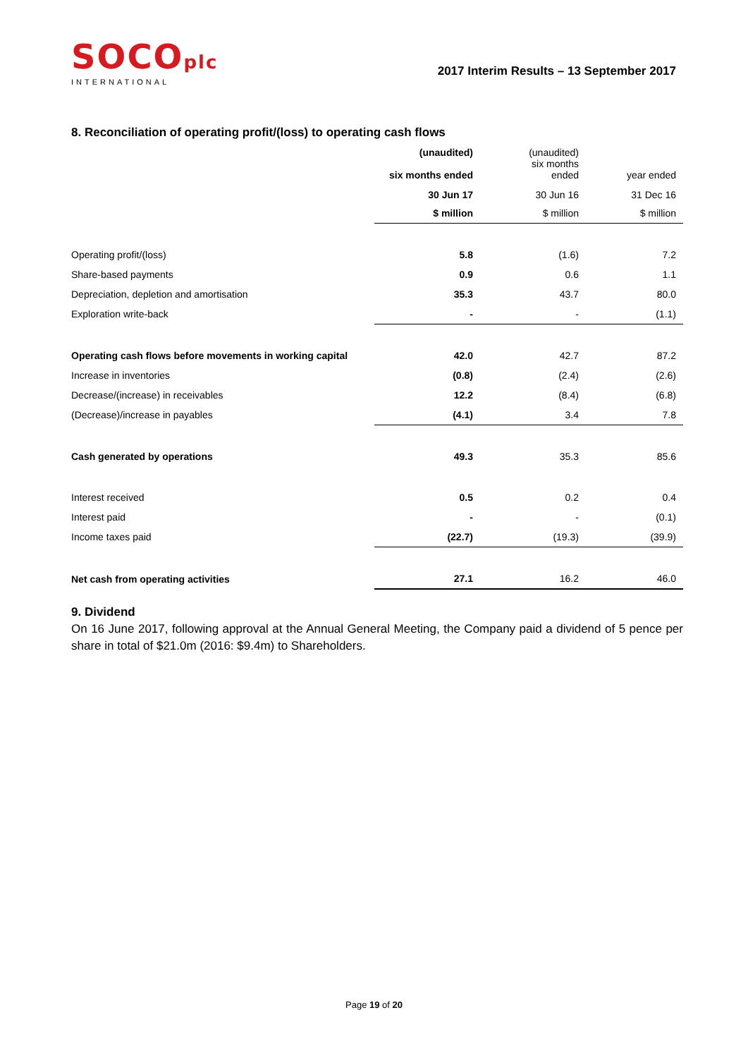SOCOplc
INTERNATIONAL
2017 Interim Results – 13 September 2017
8. Reconciliation of operating profit/(loss) to operating cash flows
| | (unaudited) six months ended | (unaudited) six months ended | year ended |
| --- | --- | --- | --- |
| | 30 Jun 17 | 30 Jun 16 | 31 Dec 16 |
| | $ million | $ million | $ million |
| Operating profit/(loss) | 5.8 | (1.6) | 7.2 |
| Share-based payments | 0.9 | 0.6 | 1.1 |
| Depreciation, depletion and amortisation | 35.3 | 43.7 | 80.0 |
| Exploration write-back | - | - | (1.1) |
| Operating cash flows before movements in working capital | 42.0 | 42.7 | 87.2 |
| Increase in inventories | (0.8) | (2.4) | (2.6) |
| Decrease/(increase) in receivables | 12.2 | (8.4) | (6.8) |
| (Decrease)/increase in payables | (4.1) | 3.4 | 7.8 |
| Cash generated by operations | 49.3 | 35.3 | 85.6 |
| Interest received | 0.5 | 0.2 | 0.4 |
| Interest paid | - | - | (0.1) |
| Income taxes paid | (22.7) | (19.3) | (39.9) |
| Net cash from operating activities | 27.1 | 16.2 | 46.0 |
9. Dividend
On 16 June 2017, following approval at the Annual General Meeting, the Company paid a dividend of 5 pence per share in total of $21.0m (2016: $9.4m) to Shareholders.
Page 19 of 20